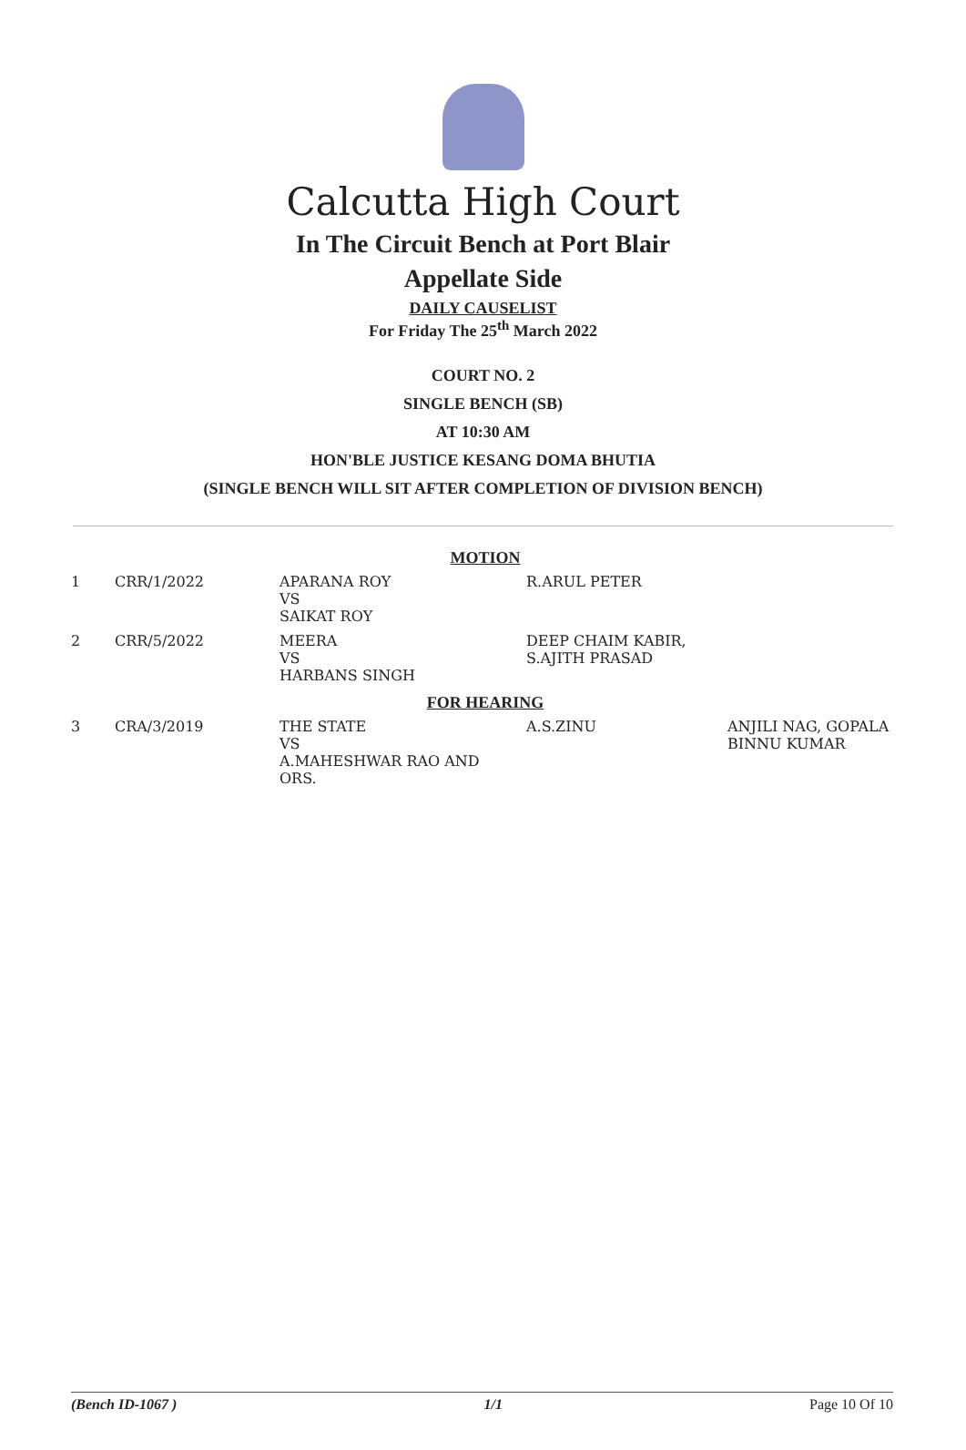Calcutta High Court
In The Circuit Bench at Port Blair
Appellate Side
DAILY CAUSELIST
For Friday The 25<sup>th</sup> March 2022
COURT NO. 2
SINGLE BENCH (SB)
AT 10:30 AM
HON'BLE JUSTICE KESANG DOMA BHUTIA
(SINGLE BENCH WILL SIT AFTER COMPLETION OF DIVISION BENCH)
| MOTION | | | | |
| 1 | CRR/1/2022 | APARANA ROY VS SAIKAT ROY | R.ARUL PETER | |
| 2 | CRR/5/2022 | MEERA VS HARBANS SINGH | DEEP CHAIM KABIR, S.AJITH PRASAD | |
| FOR HEARING | | | | |
| 3 | CRA/3/2019 | THE STATE VS A.MAHESHWAR RAO AND ORS. | A.S.ZINU | ANJILI NAG, GOPALA BINNU KUMAR |
(Bench ID-1067 ) 1/1 Page 10 Of 10